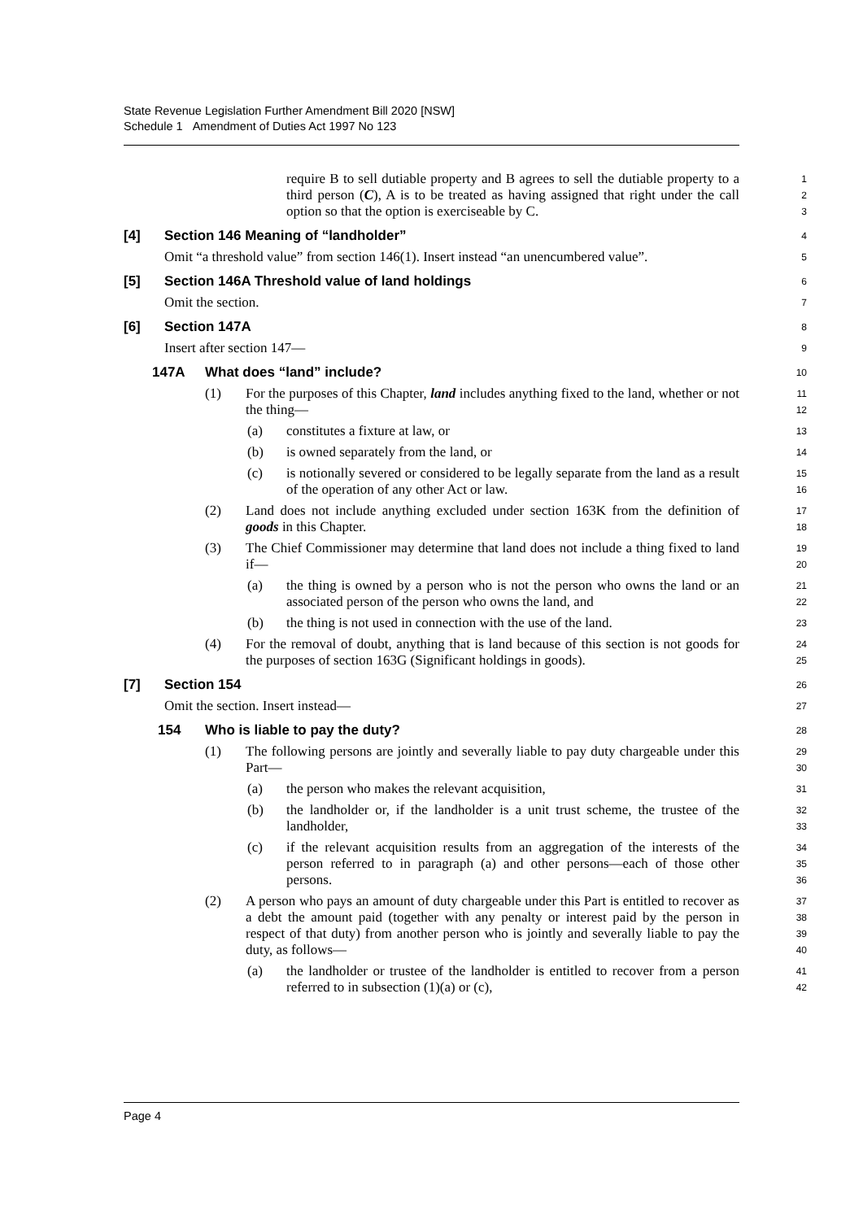State Revenue Legislation Further Amendment Bill 2020 [NSW]
Schedule 1 Amendment of Duties Act 1997 No 123
require B to sell dutiable property and B agrees to sell the dutiable property to a third person (C), A is to be treated as having assigned that right under the call option so that the option is exerciseable by C.
1
2
3
[4] Section 146 Meaning of “landholder”
4
Omit “a threshold value” from section 146(1). Insert instead “an unencumbered value”.
5
[5] Section 146A Threshold value of land holdings
6
Omit the section.
7
[6] Section 147A
8
Insert after section 147—
9
147A What does “land” include?
10
(1) For the purposes of this Chapter, land includes anything fixed to the land, whether or not the thing—
11
12
(a) constitutes a fixture at law, or
13
(b) is owned separately from the land, or
14
(c) is notionally severed or considered to be legally separate from the land as a result of the operation of any other Act or law.
15
16
(2) Land does not include anything excluded under section 163K from the definition of goods in this Chapter.
17
18
(3) The Chief Commissioner may determine that land does not include a thing fixed to land if—
19
20
(a) the thing is owned by a person who is not the person who owns the land or an associated person of the person who owns the land, and
21
22
(b) the thing is not used in connection with the use of the land.
23
(4) For the removal of doubt, anything that is land because of this section is not goods for the purposes of section 163G (Significant holdings in goods).
24
25
[7] Section 154
26
Omit the section. Insert instead—
27
154 Who is liable to pay the duty?
28
(1) The following persons are jointly and severally liable to pay duty chargeable under this Part—
29
30
(a) the person who makes the relevant acquisition,
31
(b) the landholder or, if the landholder is a unit trust scheme, the trustee of the landholder,
32
33
(c) if the relevant acquisition results from an aggregation of the interests of the person referred to in paragraph (a) and other persons—each of those other persons.
34
35
36
(2) A person who pays an amount of duty chargeable under this Part is entitled to recover as a debt the amount paid (together with any penalty or interest paid by the person in respect of that duty) from another person who is jointly and severally liable to pay the duty, as follows—
37
38
39
40
(a) the landholder or trustee of the landholder is entitled to recover from a person referred to in subsection (1)(a) or (c),
41
42
Page 4